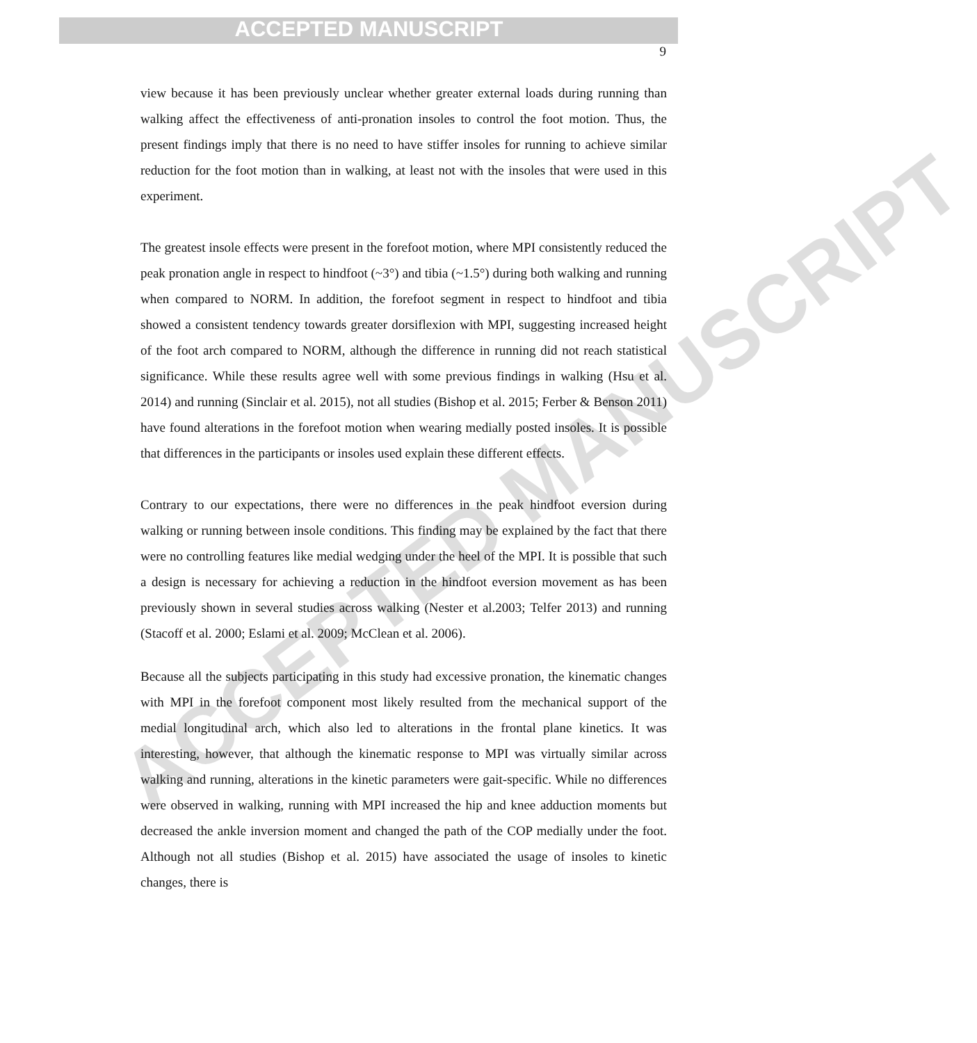ACCEPTED MANUSCRIPT
ACCEPTED MANUSCRIPT
9
view because it has been previously unclear whether greater external loads during running than walking affect the effectiveness of anti-pronation insoles to control the foot motion. Thus, the present findings imply that there is no need to have stiffer insoles for running to achieve similar reduction for the foot motion than in walking, at least not with the insoles that were used in this experiment.
The greatest insole effects were present in the forefoot motion, where MPI consistently reduced the peak pronation angle in respect to hindfoot (~3°) and tibia (~1.5°) during both walking and running when compared to NORM. In addition, the forefoot segment in respect to hindfoot and tibia showed a consistent tendency towards greater dorsiflexion with MPI, suggesting increased height of the foot arch compared to NORM, although the difference in running did not reach statistical significance. While these results agree well with some previous findings in walking (Hsu et al. 2014) and running (Sinclair et al. 2015), not all studies (Bishop et al. 2015; Ferber & Benson 2011) have found alterations in the forefoot motion when wearing medially posted insoles. It is possible that differences in the participants or insoles used explain these different effects.
Contrary to our expectations, there were no differences in the peak hindfoot eversion during walking or running between insole conditions. This finding may be explained by the fact that there were no controlling features like medial wedging under the heel of the MPI. It is possible that such a design is necessary for achieving a reduction in the hindfoot eversion movement as has been previously shown in several studies across walking (Nester et al.2003; Telfer 2013) and running (Stacoff et al. 2000; Eslami et al. 2009; McClean et al. 2006).
Because all the subjects participating in this study had excessive pronation, the kinematic changes with MPI in the forefoot component most likely resulted from the mechanical support of the medial longitudinal arch, which also led to alterations in the frontal plane kinetics. It was interesting, however, that although the kinematic response to MPI was virtually similar across walking and running, alterations in the kinetic parameters were gait-specific. While no differences were observed in walking, running with MPI increased the hip and knee adduction moments but decreased the ankle inversion moment and changed the path of the COP medially under the foot. Although not all studies (Bishop et al. 2015) have associated the usage of insoles to kinetic changes, there is